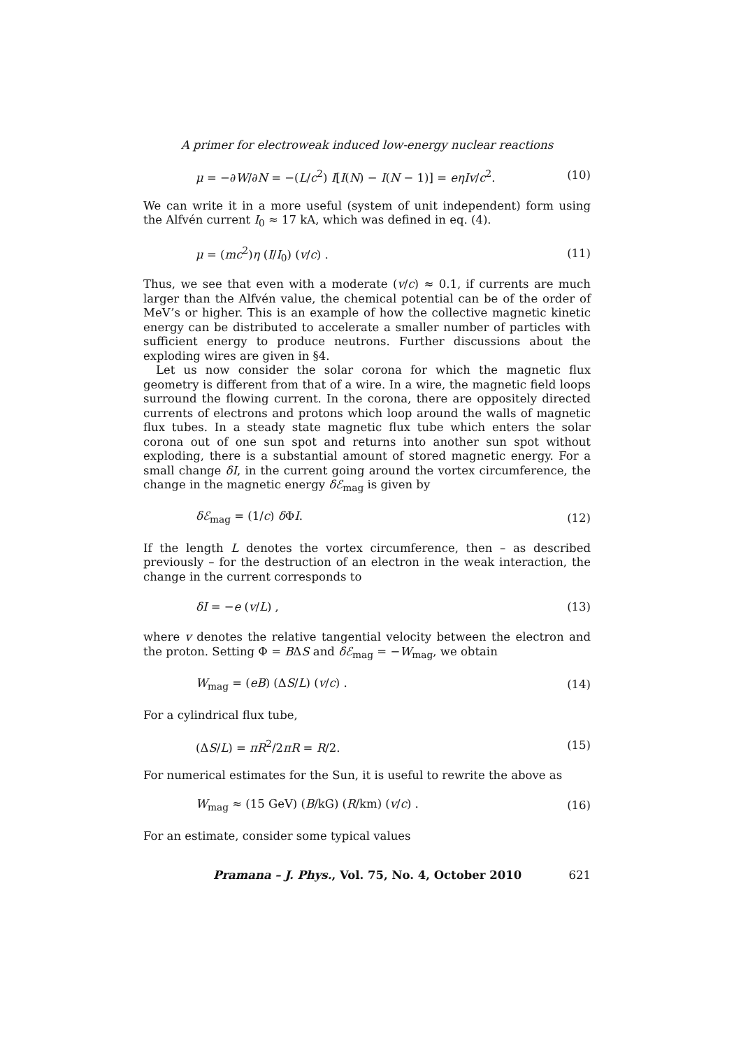A primer for electroweak induced low-energy nuclear reactions
μ = −∂W/∂N = −(L/c<sup>2</sup>) I[I(N) − I(N − 1)] = eηIv/c<sup>2</sup>. (10)
We can write it in a more useful (system of unit independent) form using the Alfvén current I<sub>0</sub> ≈ 17 kA, which was defined in eq. (4).
μ = (mc<sup>2</sup>)η (I/I<sub>0</sub>) (v/c) . (11)
Thus, we see that even with a moderate (v/c) ≈ 0.1, if currents are much larger than the Alfvén value, the chemical potential can be of the order of MeV’s or higher. This is an example of how the collective magnetic kinetic energy can be distributed to accelerate a smaller number of particles with sufficient energy to produce neutrons. Further discussions about the exploding wires are given in §4.
Let us now consider the solar corona for which the magnetic flux geometry is different from that of a wire. In a wire, the magnetic field loops surround the flowing current. In the corona, there are oppositely directed currents of electrons and protons which loop around the walls of magnetic flux tubes. In a steady state magnetic flux tube which enters the solar corona out of one sun spot and returns into another sun spot without exploding, there is a substantial amount of stored magnetic energy. For a small change δI, in the current going around the vortex circumference, the change in the magnetic energy δℰ<sub>mag</sub> is given by
δℰ<sub>mag</sub> = (1/c) δ ΦI. (12)
If the length L denotes the vortex circumference, then – as described previously – for the destruction of an electron in the weak interaction, the change in the current corresponds to
δI = −e (v/L) , (13)
where v denotes the relative tangential velocity between the electron and the proton. Setting Φ = BΔS and δℰ<sub>mag</sub> = −W<sub>mag</sub>, we obtain
W<sub>mag</sub> = (eB) (ΔS/L) (v/c) . (14)
For a cylindrical flux tube,
(ΔS/L) = πR<sup>2</sup>/2πR = R/2. (15)
For numerical estimates for the Sun, it is useful to rewrite the above as
W<sub>mag</sub> ≈ (15 GeV) (B/kG) (R/km) (v/c) . (16)
For an estimate, consider some typical values
Pramana – J. Phys., Vol. 75, No. 4, October 2010 621